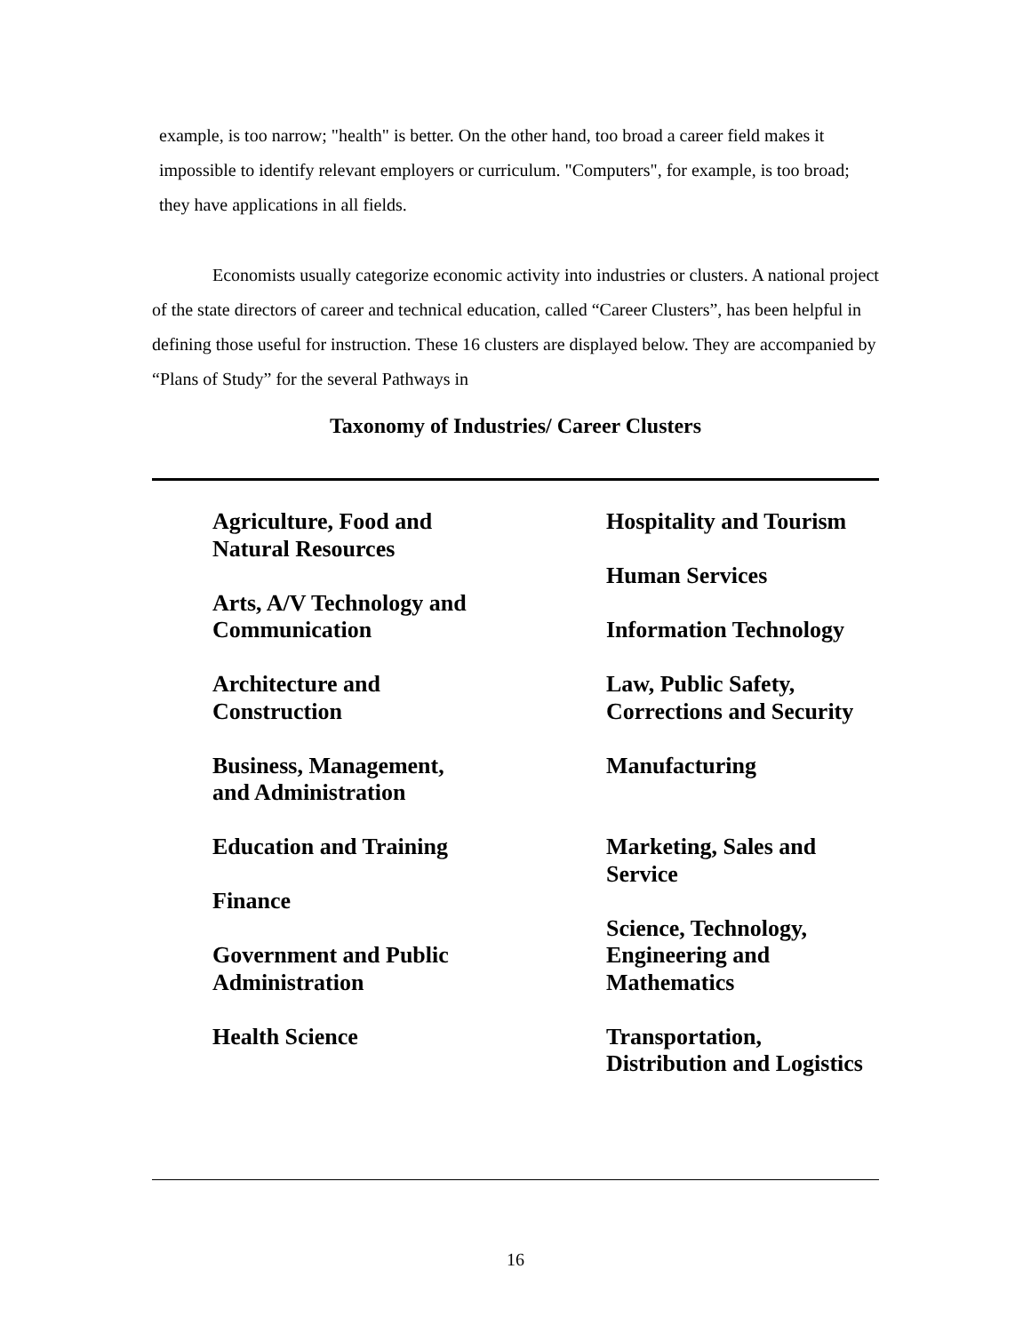example, is too narrow; "health" is better. On the other hand, too broad a career field makes it impossible to identify relevant employers or curriculum. "Computers", for example, is too broad; they have applications in all fields.
Economists usually categorize economic activity into industries or clusters. A national project of the state directors of career and technical education, called “Career Clusters”, has been helpful in defining those useful for instruction. These 16 clusters are displayed below. They are accompanied by “Plans of Study” for the several Pathways in
Taxonomy of Industries/ Career Clusters
Agriculture, Food and
Natural Resources
Arts, A/V Technology and
Communication
Architecture and
Construction
Business, Management,
and Administration
Education and Training
Finance
Government and Public
Administration
Health Science
Hospitality and Tourism
Human Services
Information Technology
Law, Public Safety,
Corrections and Security
Manufacturing
Marketing, Sales and
Service
Science, Technology,
Engineering and
Mathematics
Transportation,
Distribution and Logistics
16